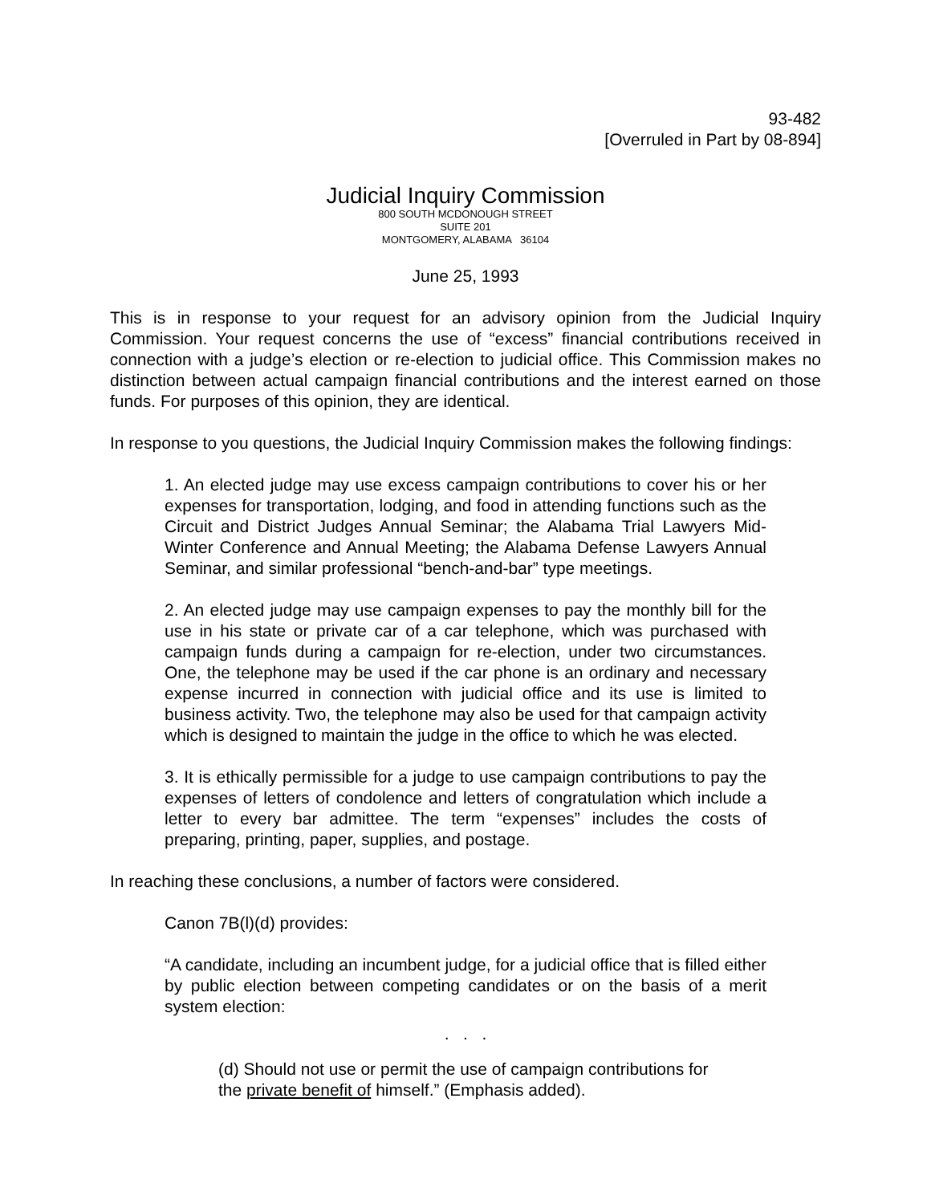93-482
[Overruled in Part by 08-894]
Judicial Inquiry Commission
800 SOUTH MCDONOUGH STREET
SUITE 201
MONTGOMERY, ALABAMA 36104
June 25, 1993
This is in response to your request for an advisory opinion from the Judicial Inquiry Commission. Your request concerns the use of “excess” financial contributions received in connection with a judge’s election or re-election to judicial office. This Commission makes no distinction between actual campaign financial contributions and the interest earned on those funds. For purposes of this opinion, they are identical.
In response to you questions, the Judicial Inquiry Commission makes the following findings:
1. An elected judge may use excess campaign contributions to cover his or her expenses for transportation, lodging, and food in attending functions such as the Circuit and District Judges Annual Seminar; the Alabama Trial Lawyers Mid-Winter Conference and Annual Meeting; the Alabama Defense Lawyers Annual Seminar, and similar professional “bench-and-bar” type meetings.
2. An elected judge may use campaign expenses to pay the monthly bill for the use in his state or private car of a car telephone, which was purchased with campaign funds during a campaign for re-election, under two circumstances. One, the telephone may be used if the car phone is an ordinary and necessary expense incurred in connection with judicial office and its use is limited to business activity. Two, the telephone may also be used for that campaign activity which is designed to maintain the judge in the office to which he was elected.
3. It is ethically permissible for a judge to use campaign contributions to pay the expenses of letters of condolence and letters of congratulation which include a letter to every bar admittee. The term “expenses” includes the costs of preparing, printing, paper, supplies, and postage.
In reaching these conclusions, a number of factors were considered.
Canon 7B(l)(d) provides:
“A candidate, including an incumbent judge, for a judicial office that is filled either by public election between competing candidates or on the basis of a merit system election:
. . .
(d) Should not use or permit the use of campaign contributions for the private benefit of himself.” (Emphasis added).